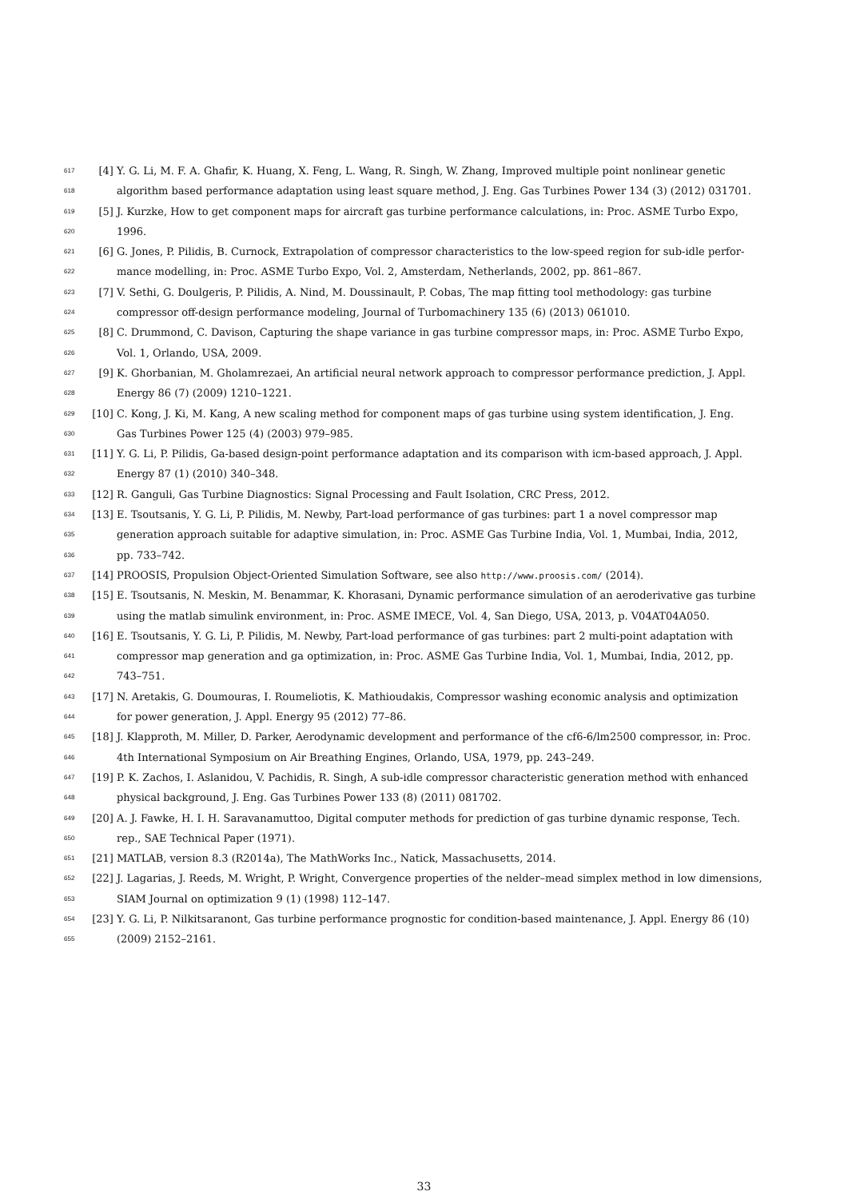617 [4] Y. G. Li, M. F. A. Ghafir, K. Huang, X. Feng, L. Wang, R. Singh, W. Zhang, Improved multiple point nonlinear genetic
618 algorithm based performance adaptation using least square method, J. Eng. Gas Turbines Power 134 (3) (2012) 031701.
619 [5] J. Kurzke, How to get component maps for aircraft gas turbine performance calculations, in: Proc. ASME Turbo Expo,
620 1996.
621 [6] G. Jones, P. Pilidis, B. Curnock, Extrapolation of compressor characteristics to the low-speed region for sub-idle perfor-
622 mance modelling, in: Proc. ASME Turbo Expo, Vol. 2, Amsterdam, Netherlands, 2002, pp. 861–867.
623 [7] V. Sethi, G. Doulgeris, P. Pilidis, A. Nind, M. Doussinault, P. Cobas, The map fitting tool methodology: gas turbine
624 compressor off-design performance modeling, Journal of Turbomachinery 135 (6) (2013) 061010.
625 [8] C. Drummond, C. Davison, Capturing the shape variance in gas turbine compressor maps, in: Proc. ASME Turbo Expo,
626 Vol. 1, Orlando, USA, 2009.
627 [9] K. Ghorbanian, M. Gholamrezaei, An artificial neural network approach to compressor performance prediction, J. Appl.
628 Energy 86 (7) (2009) 1210–1221.
629 [10] C. Kong, J. Ki, M. Kang, A new scaling method for component maps of gas turbine using system identification, J. Eng.
630 Gas Turbines Power 125 (4) (2003) 979–985.
631 [11] Y. G. Li, P. Pilidis, Ga-based design-point performance adaptation and its comparison with icm-based approach, J. Appl.
632 Energy 87 (1) (2010) 340–348.
633 [12] R. Ganguli, Gas Turbine Diagnostics: Signal Processing and Fault Isolation, CRC Press, 2012.
634 [13] E. Tsoutsanis, Y. G. Li, P. Pilidis, M. Newby, Part-load performance of gas turbines: part 1 a novel compressor map
635 generation approach suitable for adaptive simulation, in: Proc. ASME Gas Turbine India, Vol. 1, Mumbai, India, 2012,
636 pp. 733–742.
637 [14] PROOSIS, Propulsion Object-Oriented Simulation Software, see also http://www.proosis.com/ (2014).
638 [15] E. Tsoutsanis, N. Meskin, M. Benammar, K. Khorasani, Dynamic performance simulation of an aeroderivative gas turbine
639 using the matlab simulink environment, in: Proc. ASME IMECE, Vol. 4, San Diego, USA, 2013, p. V04AT04A050.
640 [16] E. Tsoutsanis, Y. G. Li, P. Pilidis, M. Newby, Part-load performance of gas turbines: part 2 multi-point adaptation with
641 compressor map generation and ga optimization, in: Proc. ASME Gas Turbine India, Vol. 1, Mumbai, India, 2012, pp.
642 743–751.
643 [17] N. Aretakis, G. Doumouras, I. Roumeliotis, K. Mathioudakis, Compressor washing economic analysis and optimization
644 for power generation, J. Appl. Energy 95 (2012) 77–86.
645 [18] J. Klapproth, M. Miller, D. Parker, Aerodynamic development and performance of the cf6-6/lm2500 compressor, in: Proc.
646 4th International Symposium on Air Breathing Engines, Orlando, USA, 1979, pp. 243–249.
647 [19] P. K. Zachos, I. Aslanidou, V. Pachidis, R. Singh, A sub-idle compressor characteristic generation method with enhanced
648 physical background, J. Eng. Gas Turbines Power 133 (8) (2011) 081702.
649 [20] A. J. Fawke, H. I. H. Saravanamuttoo, Digital computer methods for prediction of gas turbine dynamic response, Tech.
650 rep., SAE Technical Paper (1971).
651 [21] MATLAB, version 8.3 (R2014a), The MathWorks Inc., Natick, Massachusetts, 2014.
652 [22] J. Lagarias, J. Reeds, M. Wright, P. Wright, Convergence properties of the nelder–mead simplex method in low dimensions,
653 SIAM Journal on optimization 9 (1) (1998) 112–147.
654 [23] Y. G. Li, P. Nilkitsaranont, Gas turbine performance prognostic for condition-based maintenance, J. Appl. Energy 86 (10)
655 (2009) 2152–2161.
33